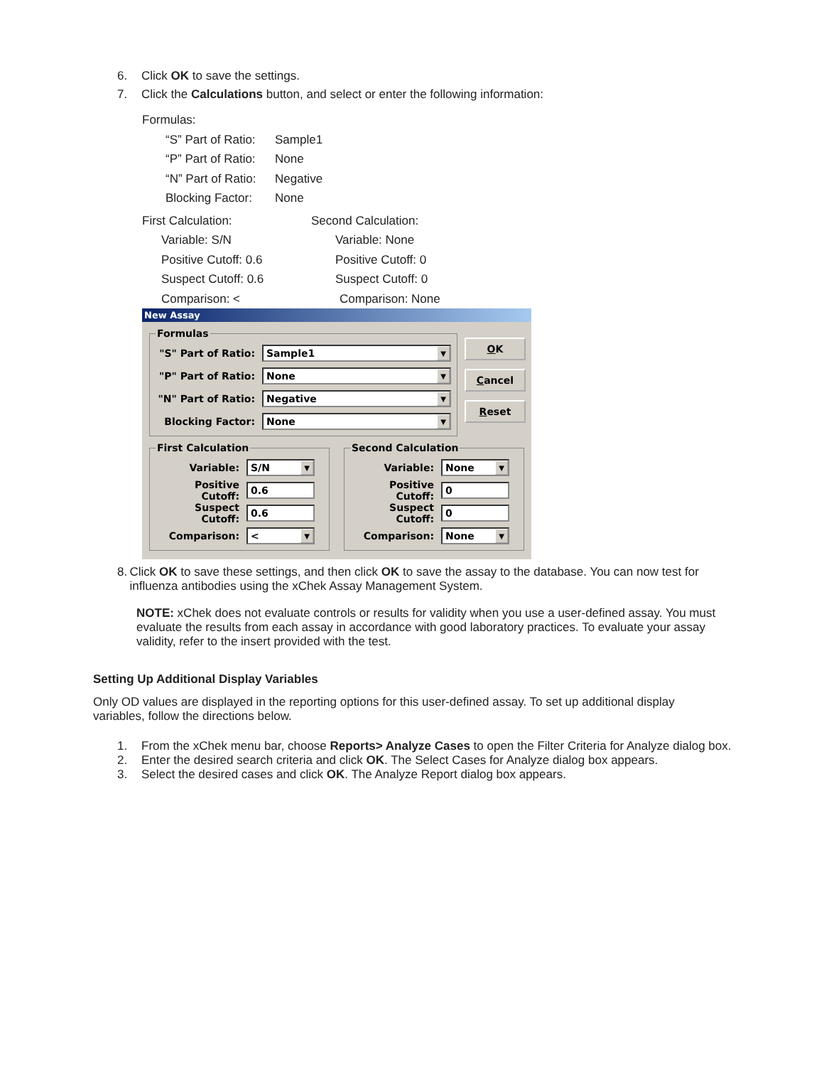6. Click OK to save the settings.
7. Click the Calculations button, and select or enter the following information:
Formulas:
“S” Part of Ratio: Sample1 “P” Part of Ratio: None “N” Part of Ratio: Negative Blocking Factor: None
First Calculation: Second Calculation: Variable: S/N Variable: None Positive Cutoff: 0.6 Positive Cutoff: 0 Suspect Cutoff: 0.6 Suspect Cutoff: 0 Comparison: < Comparison: None
New Assay
Formulas
"S" Part of Ratio:
Sample1 ▼
"P" Part of Ratio:
None ▼
"N" Part of Ratio:
Negative ▼
Blocking Factor:
None ▼
OK
Cancel
Reset
First Calculation
Variable:
S/N ▼
Positive Cutoff:
0.6
Suspect Cutoff:
0.6
Comparison:
< ▼
Second Calculation
Variable:
None ▼
Positive Cutoff:
0
Suspect Cutoff:
0
Comparison:
None ▼
8. Click OK to save these settings, and then click OK to save the assay to the database. You can now test for influenza antibodies using the xChek Assay Management System.
NOTE: xChek does not evaluate controls or results for validity when you use a user-defined assay. You must evaluate the results from each assay in accordance with good laboratory practices. To evaluate your assay validity, refer to the insert provided with the test.
Setting Up Additional Display Variables
Only OD values are displayed in the reporting options for this user-defined assay. To set up additional display variables, follow the directions below.
1. From the xChek menu bar, choose Reports> Analyze Cases to open the Filter Criteria for Analyze dialog box.
2. Enter the desired search criteria and click OK. The Select Cases for Analyze dialog box appears.
3. Select the desired cases and click OK. The Analyze Report dialog box appears.